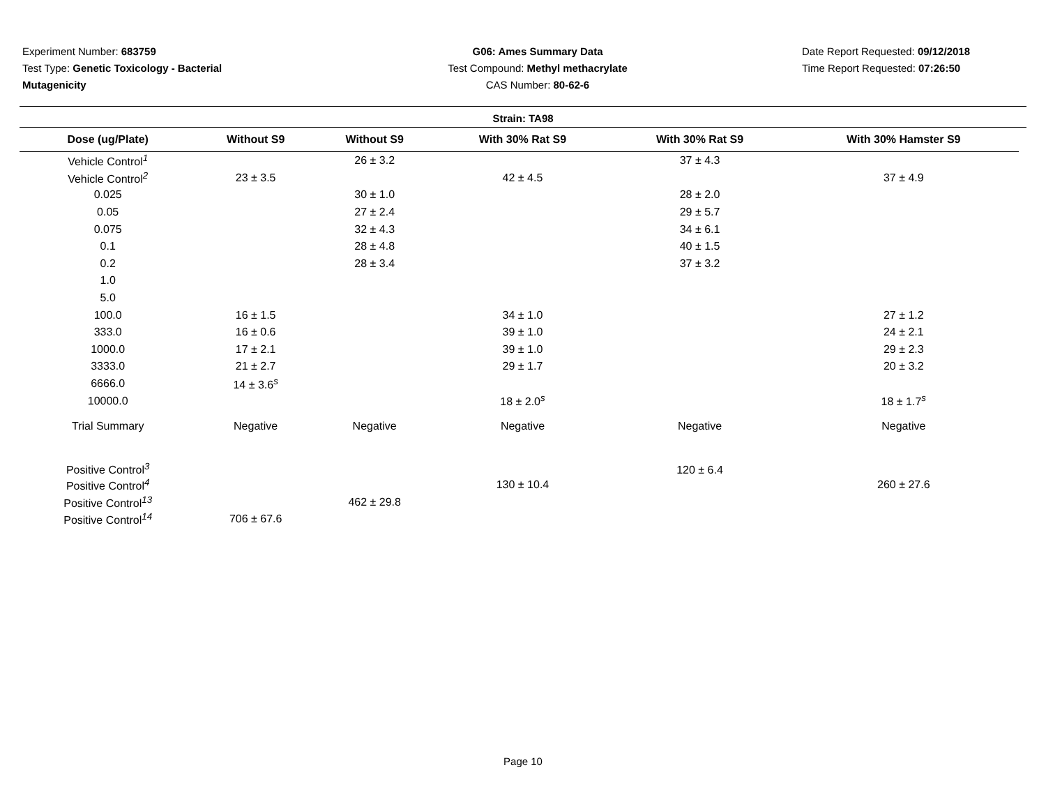Experiment Number: 683759
Test Type: Genetic Toxicology - Bacterial Mutagenicity
G06: Ames Summary Data
Test Compound: Methyl methacrylate
CAS Number: 80-62-6
Date Report Requested: 09/12/2018
Time Report Requested: 07:26:50
Strain: TA98
| Dose (ug/Plate) | Without S9 | Without S9 | With 30% Rat S9 | With 30% Rat S9 | With 30% Hamster S9 |
| --- | --- | --- | --- | --- | --- |
| Vehicle Control<sup>1</sup> | | 26 ± 3.2 | | 37 ± 4.3 | |
| Vehicle Control<sup>2</sup> | 23 ± 3.5 | | 42 ± 4.5 | | 37 ± 4.9 |
| 0.025 | | 30 ± 1.0 | | 28 ± 2.0 | |
| 0.05 | | 27 ± 2.4 | | 29 ± 5.7 | |
| 0.075 | | 32 ± 4.3 | | 34 ± 6.1 | |
| 0.1 | | 28 ± 4.8 | | 40 ± 1.5 | |
| 0.2 | | 28 ± 3.4 | | 37 ± 3.2 | |
| 1.0 | | | | | |
| 5.0 | | | | | |
| 100.0 | 16 ± 1.5 | | 34 ± 1.0 | | 27 ± 1.2 |
| 333.0 | 16 ± 0.6 | | 39 ± 1.0 | | 24 ± 2.1 |
| 1000.0 | 17 ± 2.1 | | 39 ± 1.0 | | 29 ± 2.3 |
| 3333.0 | 21 ± 2.7 | | 29 ± 1.7 | | 20 ± 3.2 |
| 6666.0 | 14 ± 3.6<sup>s</sup> | | | | |
| 10000.0 | | | 18 ± 2.0<sup>s</sup> | | 18 ± 1.7<sup>s</sup> |
| Trial Summary | Negative | Negative | Negative | Negative | Negative |
| Positive Control<sup>3</sup> | | | | 120 ± 6.4 | |
| Positive Control<sup>4</sup> | | | 130 ± 10.4 | | 260 ± 27.6 |
| Positive Control<sup>13</sup> | | 462 ± 29.8 | | | |
| Positive Control<sup>14</sup> | 706 ± 67.6 | | | | |
Page 10